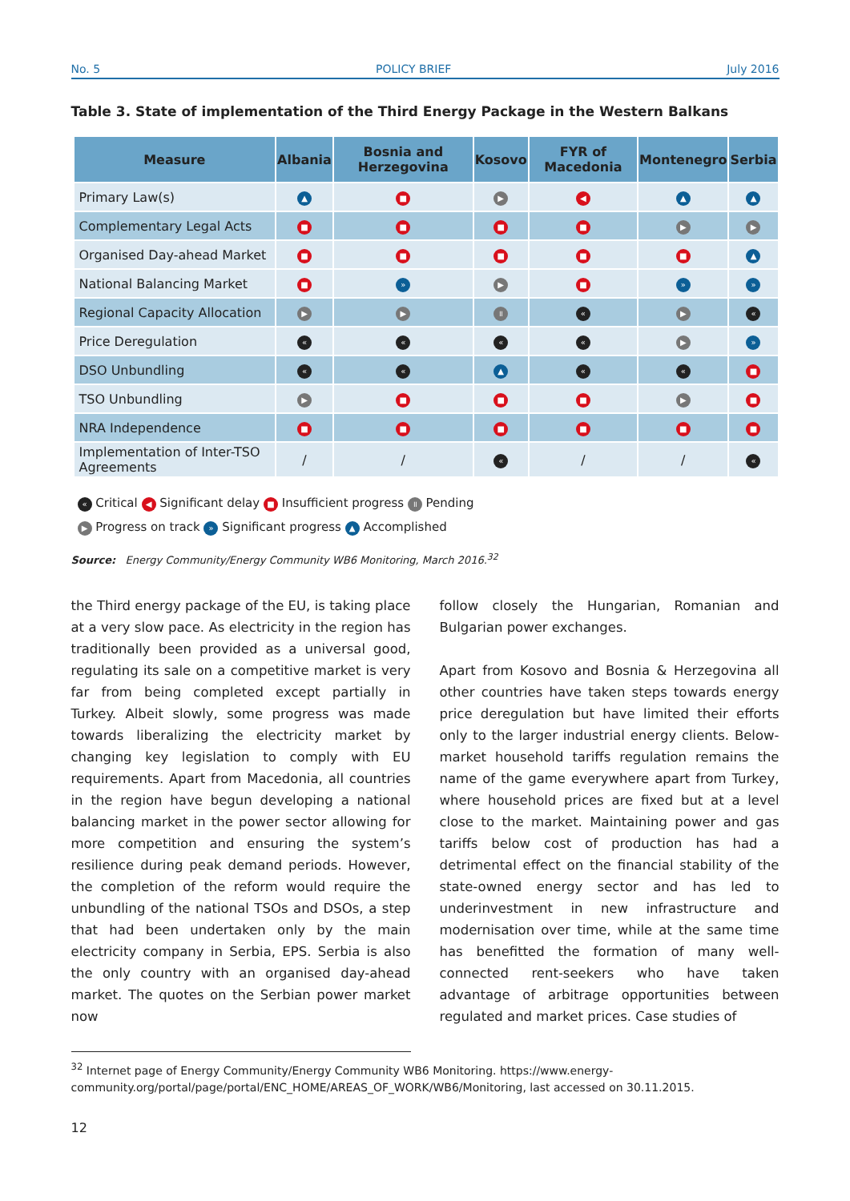No. 5 POLICY BRIEF July 2016
Table 3. State of implementation of the Third Energy Package in the Western Balkans
| Measure | Albania | Bosnia and Herzegovina | Kosovo | FYR of Macedonia | Montenegro | Serbia |
| --- | --- | --- | --- | --- | --- | --- |
| Primary Law(s) | ▲ | ■ | ▶ | ◀ | ▲ | ▲ |
| Complementary Legal Acts | ■ | ■ | ■ | ■ | ▶ | ▶ |
| Organised Day-ahead Market | ■ | ■ | ■ | ■ | ■ | ▲ |
| National Balancing Market | ■ | » | ▶ | ■ | » | » |
| Regional Capacity Allocation | ▶ | ▶ | ॥ | « | ▶ | « |
| Price Deregulation | « | « | « | « | ▶ | » |
| DSO Unbundling | « | « | ▲ | « | « | ■ |
| TSO Unbundling | ▶ | ■ | ■ | ■ | ▶ | ■ |
| NRA Independence | ■ | ■ | ■ | ■ | ■ | ■ |
| Implementation of Inter-TSO Agreements | / | / | « | / | / | « |
« Critical ◀ Significant delay ■ Insufficient progress ॥ Pending
▶ Progress on track » Significant progress ▲ Accomplished
Source: Energy Community/Energy Community WB6 Monitoring, March 2016.<sup>32</sup>
the Third energy package of the EU, is taking place at a very slow pace. As electricity in the region has traditionally been provided as a universal good, regulating its sale on a competitive market is very far from being completed except partially in Turkey. Albeit slowly, some progress was made towards liberalizing the electricity market by changing key legislation to comply with EU requirements. Apart from Macedonia, all countries in the region have begun developing a national balancing market in the power sector allowing for more competition and ensuring the system’s resilience during peak demand periods. However, the completion of the reform would require the unbundling of the national TSOs and DSOs, a step that had been undertaken only by the main electricity company in Serbia, EPS. Serbia is also the only country with an organised day-ahead market. The quotes on the Serbian power market now
follow closely the Hungarian, Romanian and Bulgarian power exchanges.
Apart from Kosovo and Bosnia & Herzegovina all other countries have taken steps towards energy price deregulation but have limited their efforts only to the larger industrial energy clients. Below-market household tariffs regulation remains the name of the game everywhere apart from Turkey, where household prices are fixed but at a level close to the market. Maintaining power and gas tariffs below cost of production has had a detrimental effect on the financial stability of the state-owned energy sector and has led to underinvestment in new infrastructure and modernisation over time, while at the same time has benefitted the formation of many well-connected rent-seekers who have taken advantage of arbitrage opportunities between regulated and market prices. Case studies of
<sup>32</sup> Internet page of Energy Community/Energy Community WB6 Monitoring. https://www.energy-community.org/portal/page/portal/ENC_HOME/AREAS_OF_WORK/WB6/Monitoring, last accessed on 30.11.2015.
12